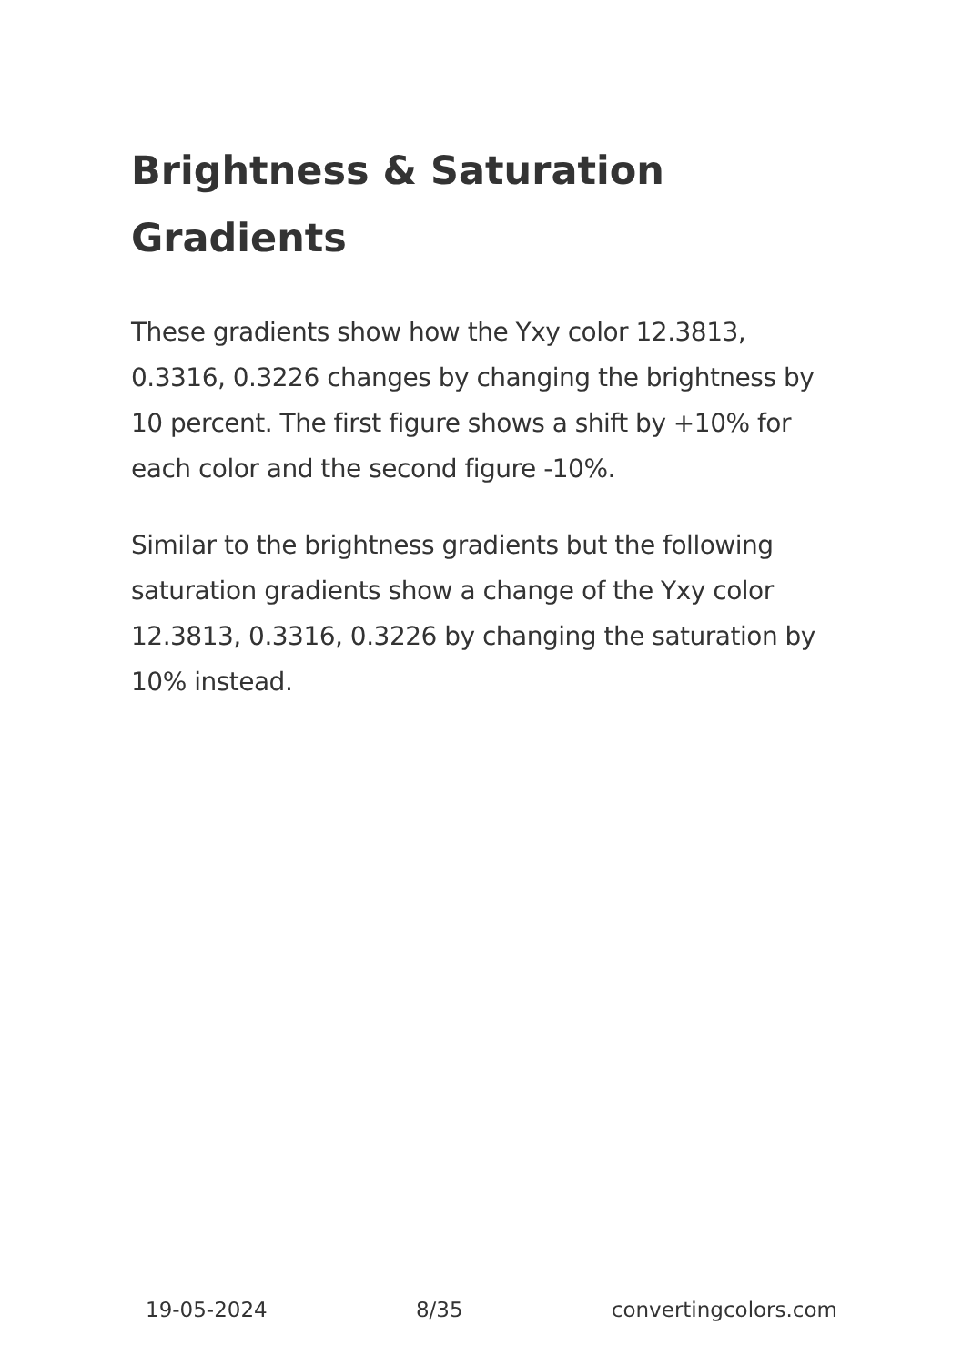Brightness & Saturation Gradients
These gradients show how the Yxy color 12.3813, 0.3316, 0.3226 changes by changing the brightness by 10 percent. The first figure shows a shift by +10% for each color and the second figure -10%.
Similar to the brightness gradients but the following saturation gradients show a change of the Yxy color 12.3813, 0.3316, 0.3226 by changing the saturation by 10% instead.
19-05-2024 8/35 convertingcolors.com